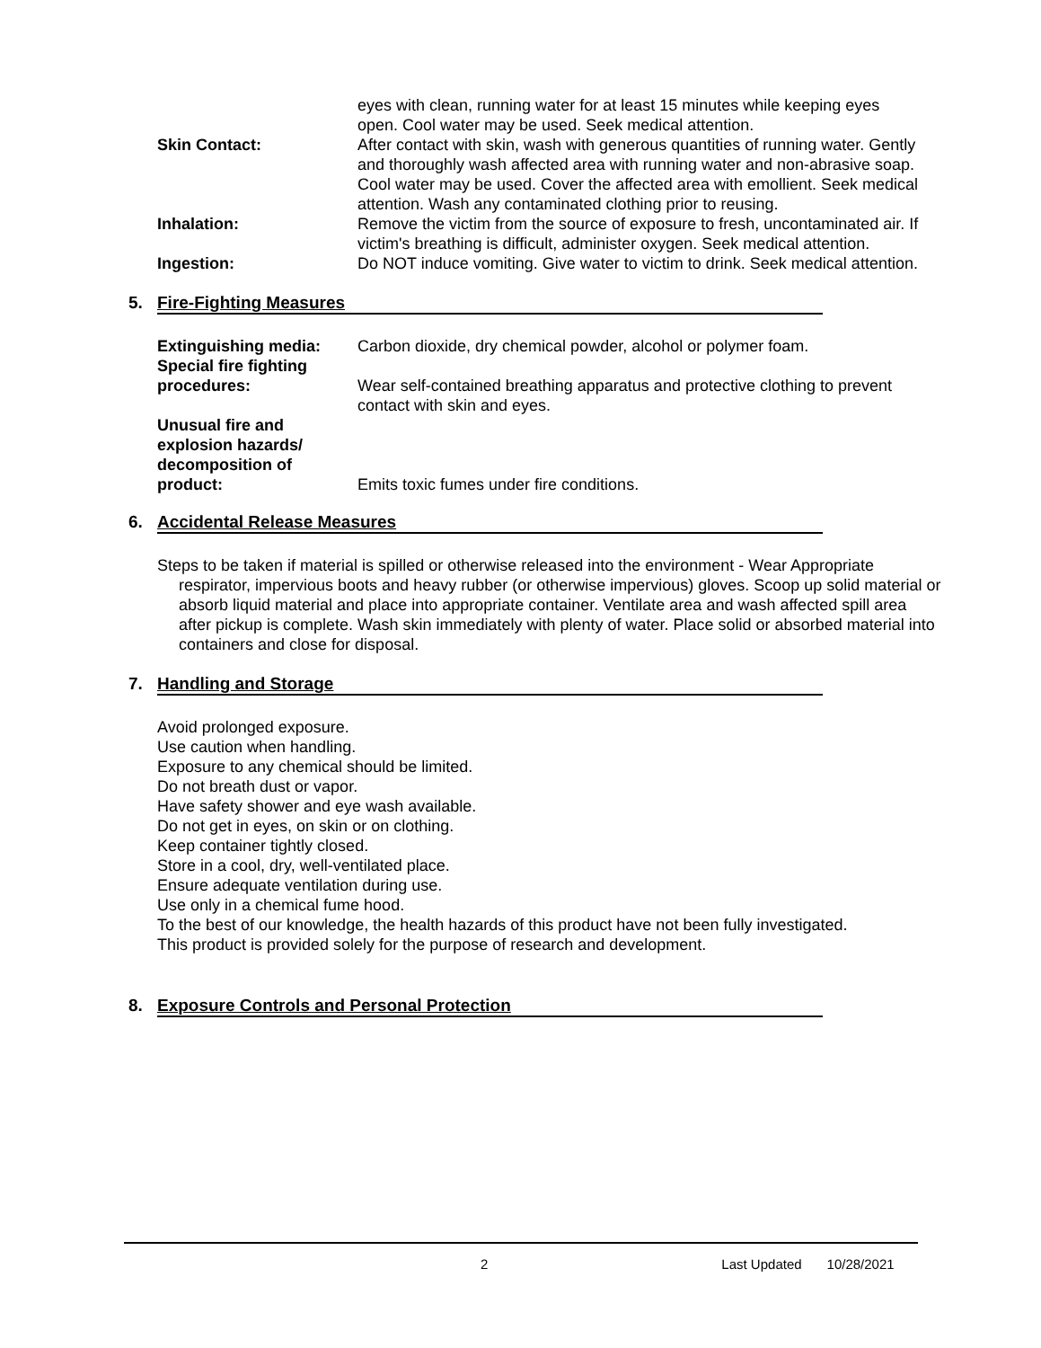eyes with clean, running water for at least 15 minutes while keeping eyes open. Cool water may be used. Seek medical attention.
Skin Contact: After contact with skin, wash with generous quantities of running water. Gently and thoroughly wash affected area with running water and non-abrasive soap. Cool water may be used. Cover the affected area with emollient. Seek medical attention. Wash any contaminated clothing prior to reusing.
Inhalation: Remove the victim from the source of exposure to fresh, uncontaminated air. If victim's breathing is difficult, administer oxygen. Seek medical attention.
Ingestion: Do NOT induce vomiting. Give water to victim to drink. Seek medical attention.
5. Fire-Fighting Measures
Extinguishing media: Carbon dioxide, dry chemical powder, alcohol or polymer foam.
Special fire fighting
procedures:
Wear self-contained breathing apparatus and protective clothing to prevent contact with skin and eyes.
Unusual fire and
explosion hazards/
decomposition of
product:
Emits toxic fumes under fire conditions.
6. Accidental Release Measures
Steps to be taken if material is spilled or otherwise released into the environment - Wear Appropriate respirator, impervious boots and heavy rubber (or otherwise impervious) gloves. Scoop up solid material or absorb liquid material and place into appropriate container. Ventilate area and wash affected spill area after pickup is complete. Wash skin immediately with plenty of water. Place solid or absorbed material into containers and close for disposal.
7. Handling and Storage
Avoid prolonged exposure.
Use caution when handling.
Exposure to any chemical should be limited.
Do not breath dust or vapor.
Have safety shower and eye wash available.
Do not get in eyes, on skin or on clothing.
Keep container tightly closed.
Store in a cool, dry, well-ventilated place.
Ensure adequate ventilation during use.
Use only in a chemical fume hood.
To the best of our knowledge, the health hazards of this product have not been fully investigated.
This product is provided solely for the purpose of research and development.
8. Exposure Controls and Personal Protection
2 Last Updated 10/28/2021